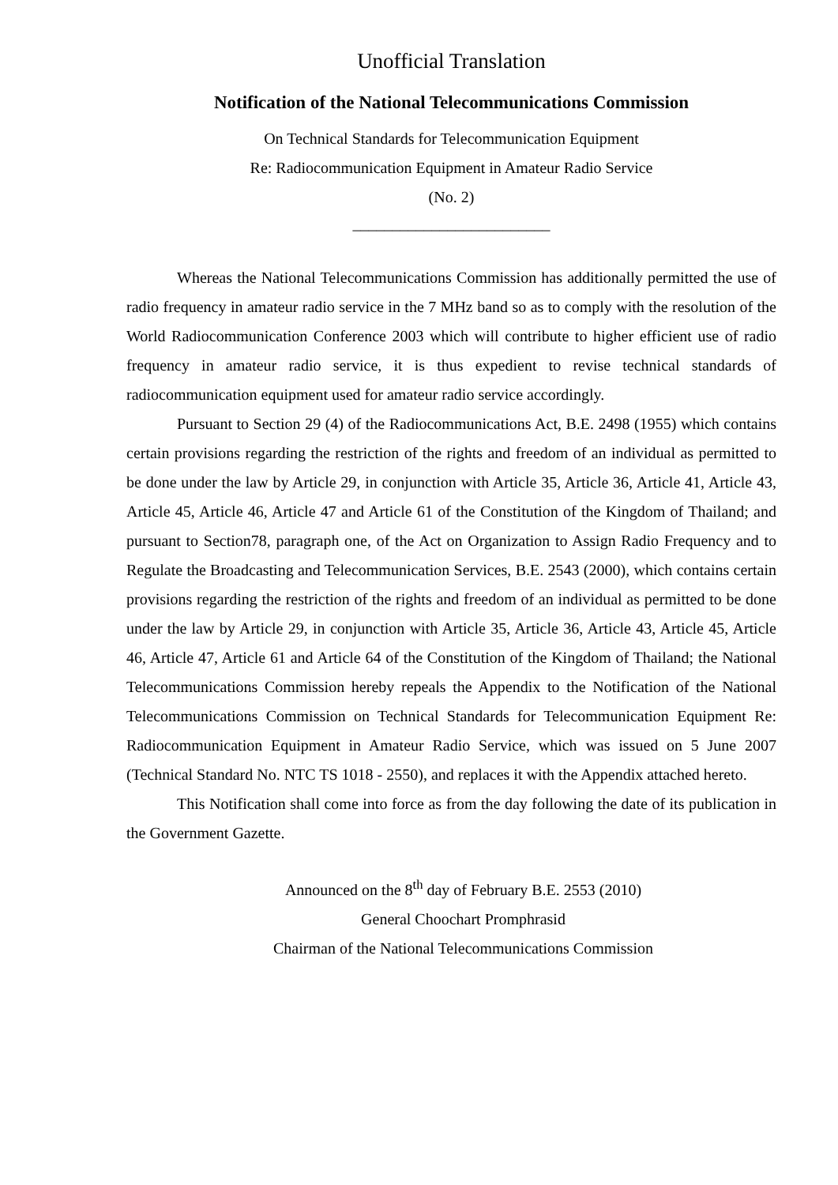Unofficial Translation
Notification of the National Telecommunications Commission
On Technical Standards for Telecommunication Equipment
Re: Radiocommunication Equipment in Amateur Radio Service
(No. 2)
_________________________
Whereas the National Telecommunications Commission has additionally permitted the use of radio frequency in amateur radio service in the 7 MHz band so as to comply with the resolution of the World Radiocommunication Conference 2003 which will contribute to higher efficient use of radio frequency in amateur radio service, it is thus expedient to revise technical standards of radiocommunication equipment used for amateur radio service accordingly.
Pursuant to Section 29 (4) of the Radiocommunications Act, B.E. 2498 (1955) which contains certain provisions regarding the restriction of the rights and freedom of an individual as permitted to be done under the law by Article 29, in conjunction with Article 35, Article 36, Article 41, Article 43, Article 45, Article 46, Article 47 and Article 61 of the Constitution of the Kingdom of Thailand; and pursuant to Section78, paragraph one, of the Act on Organization to Assign Radio Frequency and to Regulate the Broadcasting and Telecommunication Services, B.E. 2543 (2000), which contains certain provisions regarding the restriction of the rights and freedom of an individual as permitted to be done under the law by Article 29, in conjunction with Article 35, Article 36, Article 43, Article 45, Article 46, Article 47, Article 61 and Article 64 of the Constitution of the Kingdom of Thailand; the National Telecommunications Commission hereby repeals the Appendix to the Notification of the National Telecommunications Commission on Technical Standards for Telecommunication Equipment Re: Radiocommunication Equipment in Amateur Radio Service, which was issued on 5 June 2007 (Technical Standard No. NTC TS 1018 - 2550), and replaces it with the Appendix attached hereto.
This Notification shall come into force as from the day following the date of its publication in the Government Gazette.
Announced on the 8<sup>th</sup> day of February B.E. 2553 (2010)
General Choochart Promphrasid
Chairman of the National Telecommunications Commission